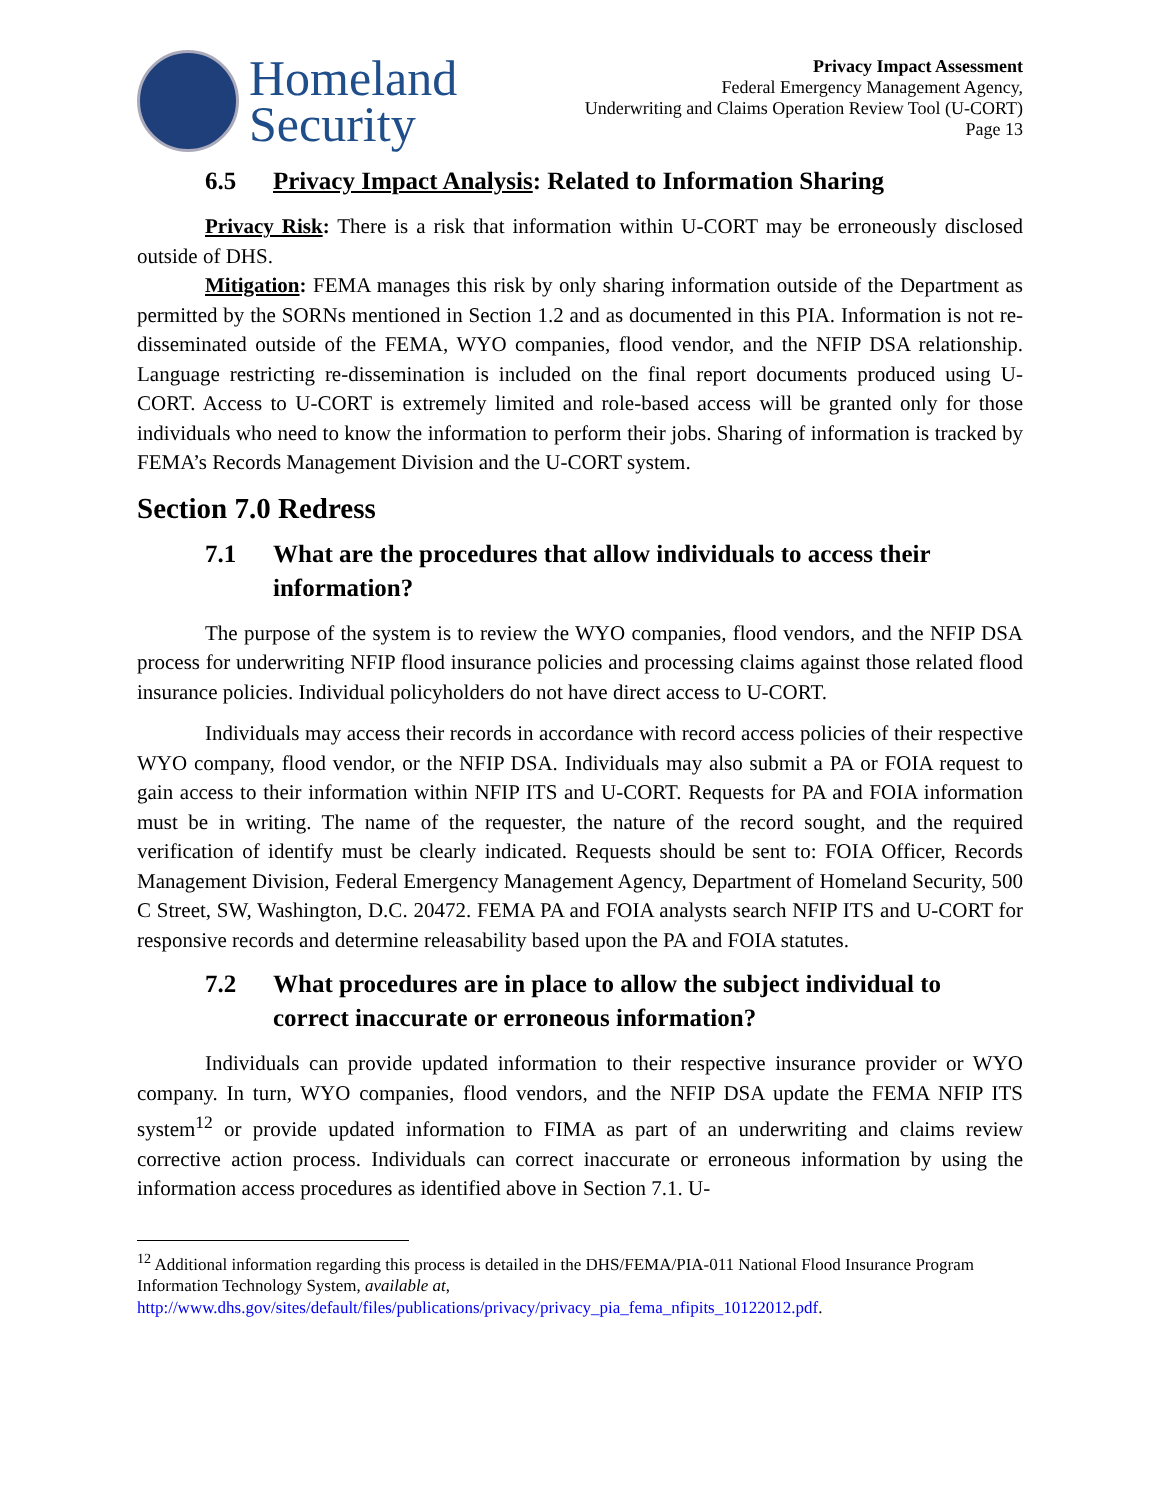Homeland
Security
Privacy Impact Assessment
Federal Emergency Management Agency,
Underwriting and Claims Operation Review Tool (U-CORT)
Page 13
6.5 Privacy Impact Analysis: Related to Information Sharing
Privacy Risk: There is a risk that information within U-CORT may be erroneously disclosed outside of DHS.
Mitigation: FEMA manages this risk by only sharing information outside of the Department as permitted by the SORNs mentioned in Section 1.2 and as documented in this PIA. Information is not re-disseminated outside of the FEMA, WYO companies, flood vendor, and the NFIP DSA relationship. Language restricting re-dissemination is included on the final report documents produced using U-CORT. Access to U-CORT is extremely limited and role-based access will be granted only for those individuals who need to know the information to perform their jobs. Sharing of information is tracked by FEMA’s Records Management Division and the U-CORT system.
Section 7.0 Redress
7.1 What are the procedures that allow individuals to access their information?
The purpose of the system is to review the WYO companies, flood vendors, and the NFIP DSA process for underwriting NFIP flood insurance policies and processing claims against those related flood insurance policies. Individual policyholders do not have direct access to U-CORT.
Individuals may access their records in accordance with record access policies of their respective WYO company, flood vendor, or the NFIP DSA. Individuals may also submit a PA or FOIA request to gain access to their information within NFIP ITS and U-CORT. Requests for PA and FOIA information must be in writing. The name of the requester, the nature of the record sought, and the required verification of identify must be clearly indicated. Requests should be sent to: FOIA Officer, Records Management Division, Federal Emergency Management Agency, Department of Homeland Security, 500 C Street, SW, Washington, D.C. 20472. FEMA PA and FOIA analysts search NFIP ITS and U-CORT for responsive records and determine releasability based upon the PA and FOIA statutes.
7.2 What procedures are in place to allow the subject individual to correct inaccurate or erroneous information?
Individuals can provide updated information to their respective insurance provider or WYO company. In turn, WYO companies, flood vendors, and the NFIP DSA update the FEMA NFIP ITS system<sup>12</sup> or provide updated information to FIMA as part of an underwriting and claims review corrective action process. Individuals can correct inaccurate or erroneous information by using the information access procedures as identified above in Section 7.1. U-
<sup>12</sup> Additional information regarding this process is detailed in the DHS/FEMA/PIA-011 National Flood Insurance Program Information Technology System, available at, http://www.dhs.gov/sites/default/files/publications/privacy/privacy_pia_fema_nfipits_10122012.pdf.